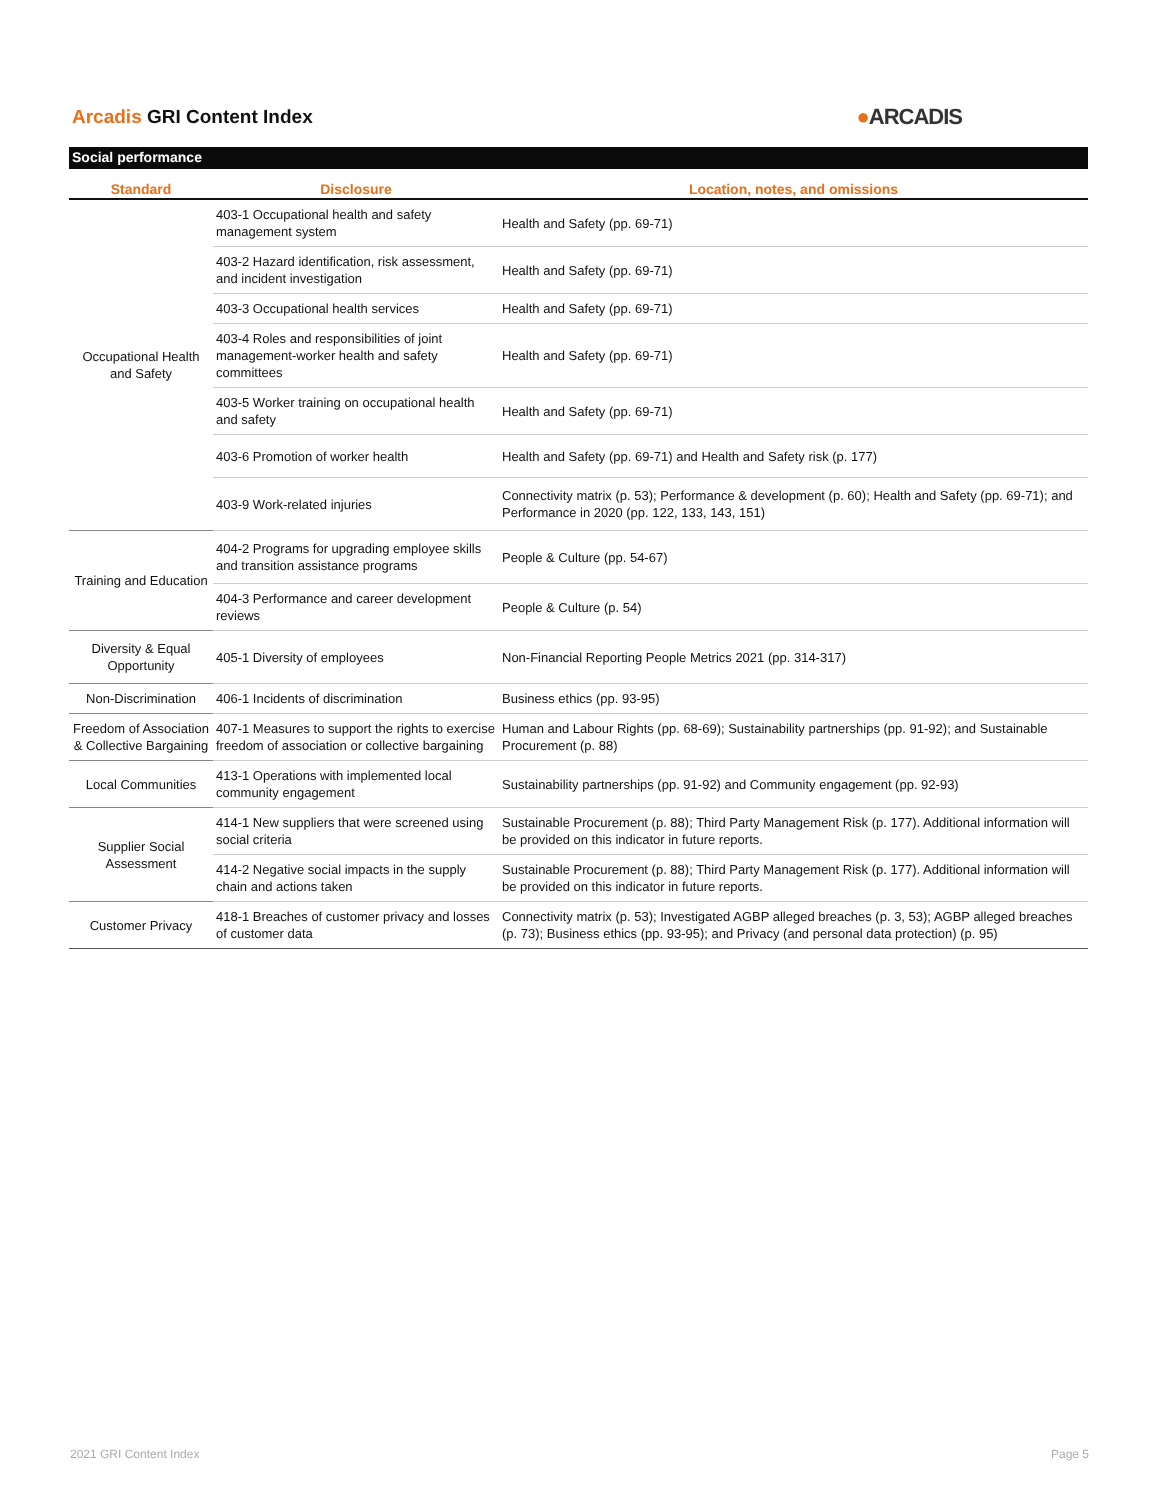Arcadis GRI Content Index
●ARCADIS
Social performance
| Standard | Disclosure | Location, notes, and omissions |
| --- | --- | --- |
| Occupational Health and Safety | 403-1 Occupational health and safety management system | Health and Safety (pp. 69-71) |
| | 403-2 Hazard identification, risk assessment, and incident investigation | Health and Safety (pp. 69-71) |
| | 403-3 Occupational health services | Health and Safety (pp. 69-71) |
| | 403-4 Roles and responsibilities of joint management-worker health and safety committees | Health and Safety (pp. 69-71) |
| | 403-5 Worker training on occupational health and safety | Health and Safety (pp. 69-71) |
| | 403-6 Promotion of worker health | Health and Safety (pp. 69-71) and Health and Safety risk (p. 177) |
| | 403-9 Work-related injuries | Connectivity matrix (p. 53); Performance & development (p. 60); Health and Safety (pp. 69-71); and Performance in 2020 (pp. 122, 133, 143, 151) |
| Training and Education | 404-2 Programs for upgrading employee skills and transition assistance programs | People & Culture (pp. 54-67) |
| | 404-3 Performance and career development reviews | People & Culture (p. 54) |
| Diversity & Equal Opportunity | 405-1 Diversity of employees | Non-Financial Reporting People Metrics 2021 (pp. 314-317) |
| Non-Discrimination | 406-1 Incidents of discrimination | Business ethics (pp. 93-95) |
| Freedom of Association & Collective Bargaining | 407-1 Measures to support the rights to exercise freedom of association or collective bargaining | Human and Labour Rights (pp. 68-69); Sustainability partnerships (pp. 91-92); and Sustainable Procurement (p. 88) |
| Local Communities | 413-1 Operations with implemented local community engagement | Sustainability partnerships (pp. 91-92) and Community engagement (pp. 92-93) |
| Supplier Social Assessment | 414-1 New suppliers that were screened using social criteria | Sustainable Procurement (p. 88); Third Party Management Risk (p. 177). Additional information will be provided on this indicator in future reports. |
| | 414-2 Negative social impacts in the supply chain and actions taken | Sustainable Procurement (p. 88); Third Party Management Risk (p. 177). Additional information will be provided on this indicator in future reports. |
| Customer Privacy | 418-1 Breaches of customer privacy and losses of customer data | Connectivity matrix (p. 53); Investigated AGBP alleged breaches (p. 3, 53); AGBP alleged breaches (p. 73); Business ethics (pp. 93-95); and Privacy (and personal data protection) (p. 95) |
2021 GRI Content Index Page 5